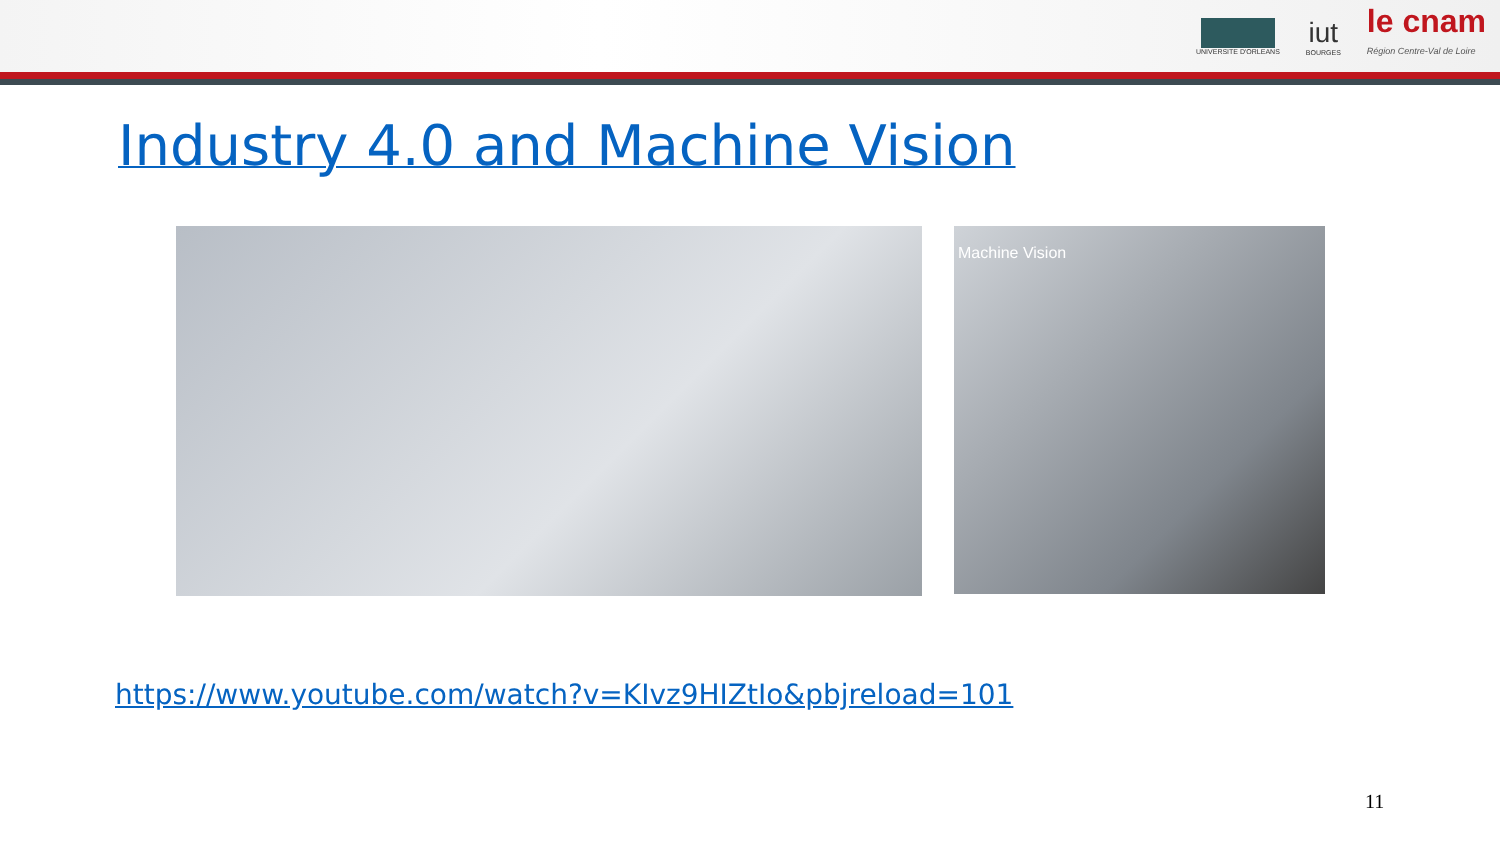UNIVERSITE D'ORLEANS
iut
BOURGES
le cnam
Région Centre-Val de Loire
Industry 4.0 and Machine Vision
Machine Vision
https://www.youtube.com/watch?v=KIvz9HIZtIo&pbjreload=101
11